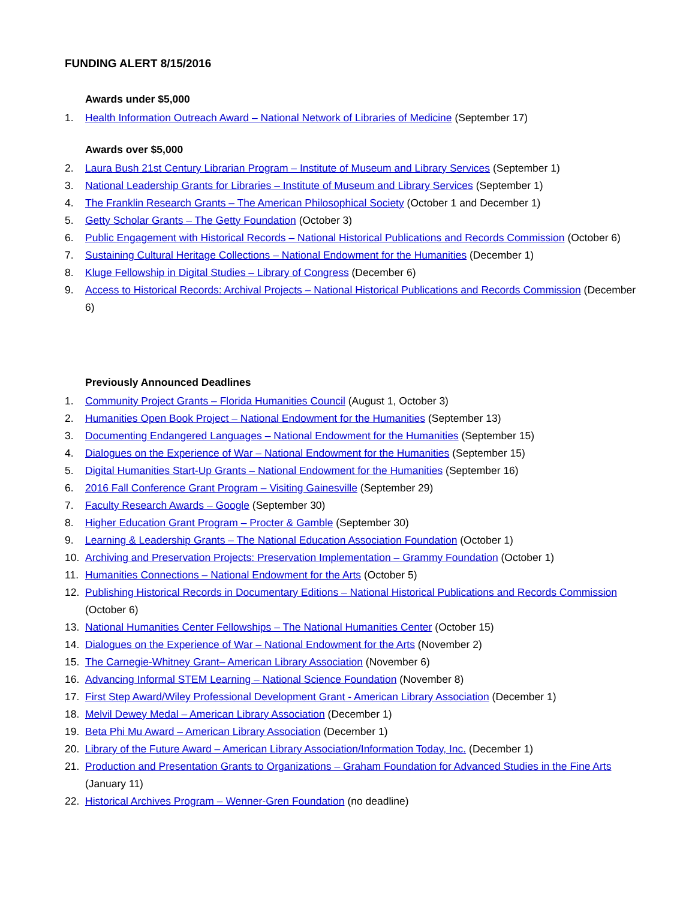FUNDING ALERT 8/15/2016
Awards under $5,000
1. Health Information Outreach Award – National Network of Libraries of Medicine (September 17)
Awards over $5,000
2. Laura Bush 21st Century Librarian Program – Institute of Museum and Library Services (September 1)
3. National Leadership Grants for Libraries – Institute of Museum and Library Services (September 1)
4. The Franklin Research Grants – The American Philosophical Society (October 1 and December 1)
5. Getty Scholar Grants – The Getty Foundation (October 3)
6. Public Engagement with Historical Records – National Historical Publications and Records Commission (October 6)
7. Sustaining Cultural Heritage Collections – National Endowment for the Humanities (December 1)
8. Kluge Fellowship in Digital Studies – Library of Congress (December 6)
9. Access to Historical Records: Archival Projects – National Historical Publications and Records Commission (December 6)
Previously Announced Deadlines
1. Community Project Grants – Florida Humanities Council (August 1, October 3)
2. Humanities Open Book Project – National Endowment for the Humanities (September 13)
3. Documenting Endangered Languages – National Endowment for the Humanities (September 15)
4. Dialogues on the Experience of War – National Endowment for the Humanities (September 15)
5. Digital Humanities Start-Up Grants – National Endowment for the Humanities (September 16)
6. 2016 Fall Conference Grant Program – Visiting Gainesville (September 29)
7. Faculty Research Awards – Google (September 30)
8. Higher Education Grant Program – Procter & Gamble (September 30)
9. Learning & Leadership Grants – The National Education Association Foundation (October 1)
10. Archiving and Preservation Projects: Preservation Implementation – Grammy Foundation (October 1)
11. Humanities Connections – National Endowment for the Arts (October 5)
12. Publishing Historical Records in Documentary Editions – National Historical Publications and Records Commission (October 6)
13. National Humanities Center Fellowships – The National Humanities Center (October 15)
14. Dialogues on the Experience of War – National Endowment for the Arts (November 2)
15. The Carnegie-Whitney Grant– American Library Association (November 6)
16. Advancing Informal STEM Learning – National Science Foundation (November 8)
17. First Step Award/Wiley Professional Development Grant - American Library Association (December 1)
18. Melvil Dewey Medal – American Library Association (December 1)
19. Beta Phi Mu Award – American Library Association (December 1)
20. Library of the Future Award – American Library Association/Information Today, Inc. (December 1)
21. Production and Presentation Grants to Organizations – Graham Foundation for Advanced Studies in the Fine Arts (January 11)
22. Historical Archives Program – Wenner-Gren Foundation (no deadline)